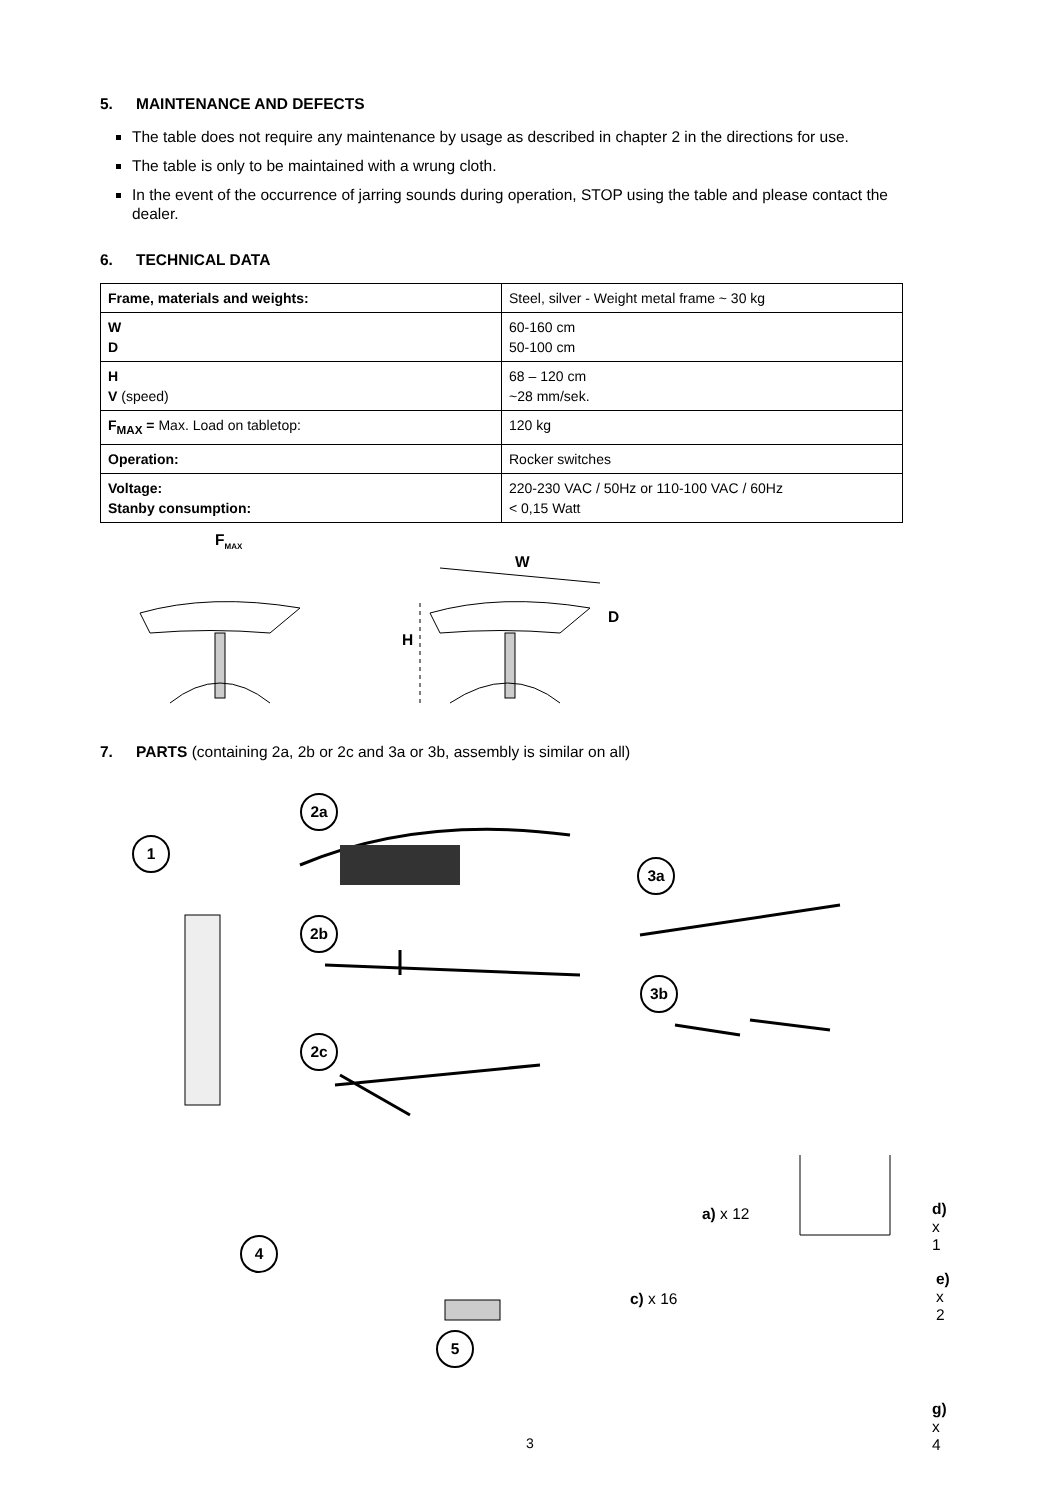5. MAINTENANCE AND DEFECTS
The table does not require any maintenance by usage as described in chapter 2 in the directions for use.
The table is only to be maintained with a wrung cloth.
In the event of the occurrence of jarring sounds during operation, STOP using the table and please contact the dealer.
6. TECHNICAL DATA
| Frame, materials and weights: | Steel, silver - Weight metal frame ~ 30 kg |
| W D | 60-160 cm 50-100 cm |
| H V (speed) | 68 – 120 cm ~28 mm/sek. |
| F<sub>MAX</sub> = Max. Load on tabletop: | 120 kg |
| Operation: | Rocker switches |
| Voltage: Stanby consumption: | 220-230 VAC / 50Hz or 110-100 VAC / 60Hz < 0,15 Watt |
F<sub>MAX</sub>
W
D
H
7. PARTS (containing 2a, 2b or 2c and 3a or 3b, assembly is similar on all)
1
2a
2b
2c
3a
3b
4
5
a) x 12 d) x 1
e) x 2
c) x 16
g) x 4
3